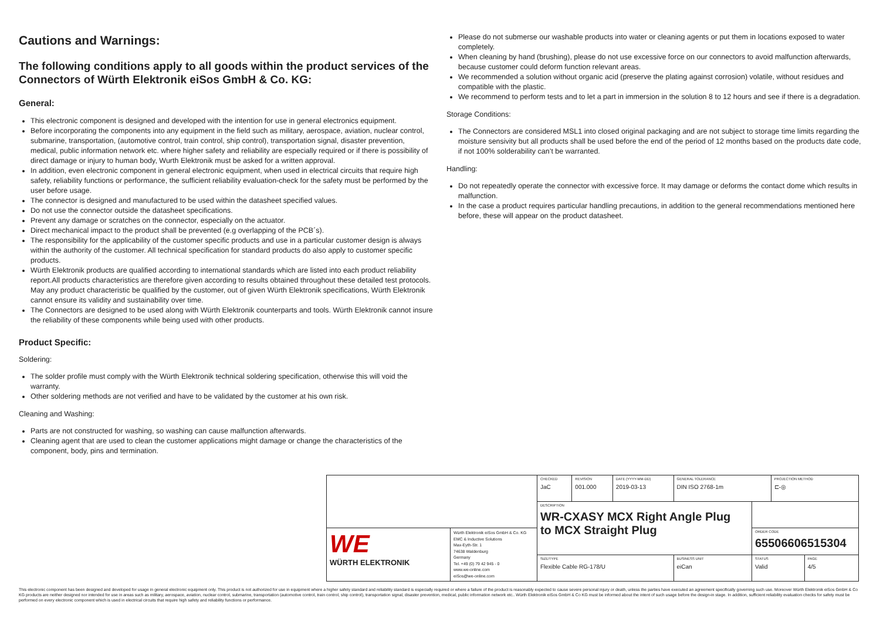Cautions and Warnings:
The following conditions apply to all goods within the product services of the Connectors of Würth Elektronik eiSos GmbH & Co. KG:
General:
This electronic component is designed and developed with the intention for use in general electronics equipment.
Before incorporating the components into any equipment in the field such as military, aerospace, aviation, nuclear control, submarine, transportation, (automotive control, train control, ship control), transportation signal, disaster prevention, medical, public information network etc. where higher safety and reliability are especially required or if there is possibility of direct damage or injury to human body, Wurth Elektronik must be asked for a written approval.
In addition, even electronic component in general electronic equipment, when used in electrical circuits that require high safety, reliability functions or performance, the sufficient reliability evaluation-check for the safety must be performed by the user before usage.
The connector is designed and manufactured to be used within the datasheet specified values.
Do not use the connector outside the datasheet specifications.
Prevent any damage or scratches on the connector, especially on the actuator.
Direct mechanical impact to the product shall be prevented (e.g overlapping of the PCB´s).
The responsibility for the applicability of the customer specific products and use in a particular customer design is always within the authority of the customer. All technical specification for standard products do also apply to customer specific products.
Würth Elektronik products are qualified according to international standards which are listed into each product reliability report.All products characteristics are therefore given according to results obtained throughout these detailed test protocols. May any product characteristic be qualified by the customer, out of given Würth Elektronik specifications, Würth Elektronik cannot ensure its validity and sustainability over time.
The Connectors are designed to be used along with Würth Elektronik counterparts and tools. Würth Elektronik cannot insure the reliability of these components while being used with other products.
Product Specific:
Soldering:
The solder profile must comply with the Würth Elektronik technical soldering specification, otherwise this will void the warranty.
Other soldering methods are not verified and have to be validated by the customer at his own risk.
Cleaning and Washing:
Parts are not constructed for washing, so washing can cause malfunction afterwards.
Cleaning agent that are used to clean the customer applications might damage or change the characteristics of the component, body, pins and termination.
Please do not submerse our washable products into water or cleaning agents or put them in locations exposed to water completely.
When cleaning by hand (brushing), please do not use excessive force on our connectors to avoid malfunction afterwards, because customer could deform function relevant areas.
We recommended a solution without organic acid (preserve the plating against corrosion) volatile, without residues and compatible with the plastic.
We recommend to perform tests and to let a part in immersion in the solution 8 to 12 hours and see if there is a degradation.
Storage Conditions:
The Connectors are considered MSL1 into closed original packaging and are not subject to storage time limits regarding the moisture sensivity but all products shall be used before the end of the period of 12 months based on the products date code, if not 100% solderability can’t be warranted.
Handling:
Do not repeatedly operate the connector with excessive force. It may damage or deforms the contact dome which results in malfunction.
In the case a product requires particular handling precautions, in addition to the general recommendations mentioned here before, these will appear on the product datasheet.
| | | CHECKED JaC | REVISION 001.000 | DATE (YYYY-MM-DD) 2019-03-13 | GENERAL TOLERANCE DIN ISO 2768-1m | | PROJECTION METHOD ⊏-◎ | |
| | | DESCRIPTION WR-CXASY MCX Right Angle Plug to MCX Straight Plug | | | | | | |
| WE WÜRTH ELEKTRONIK | Würth Elektronik eiSos GmbH & Co. KG EMC & Inductive Solutions Max-Eyth-Str. 1 74638 Waldenburg Germany Tel. +49 (0) 79 42 945 - 0 www.we-online.com eiSos@we-online.com | | | | | ORDER CODE 65506606515304 | | |
| | | SIZE/TYPE Flexible Cable RG-178/U | | | BUSINESS UNIT eiCan | STATUS Valid | | PAGE 4/5 |
This electronic component has been designed and developed for usage in general electronic equipment only. This product is not authorized for use in equipment where a higher safety standard and reliability standard is especially required or where a failure of the product is reasonably expected to cause severe personal injury or death, unless the parties have executed an agreement specifically governing such use. Moreover Würth Elektronik eiSos GmbH & Co KG products are neither designed nor intended for use in areas such as military, aerospace, aviation, nuclear control, submarine, transportation (automotive control, train control, ship control), transportation signal, disaster prevention, medical, public information network etc.. Würth Elektronik eiSos GmbH & Co KG must be informed about the intent of such usage before the design-in stage. In addition, sufficient reliability evaluation checks for safety must be performed on every electronic component which is used in electrical circuits that require high safety and reliability functions or performance.